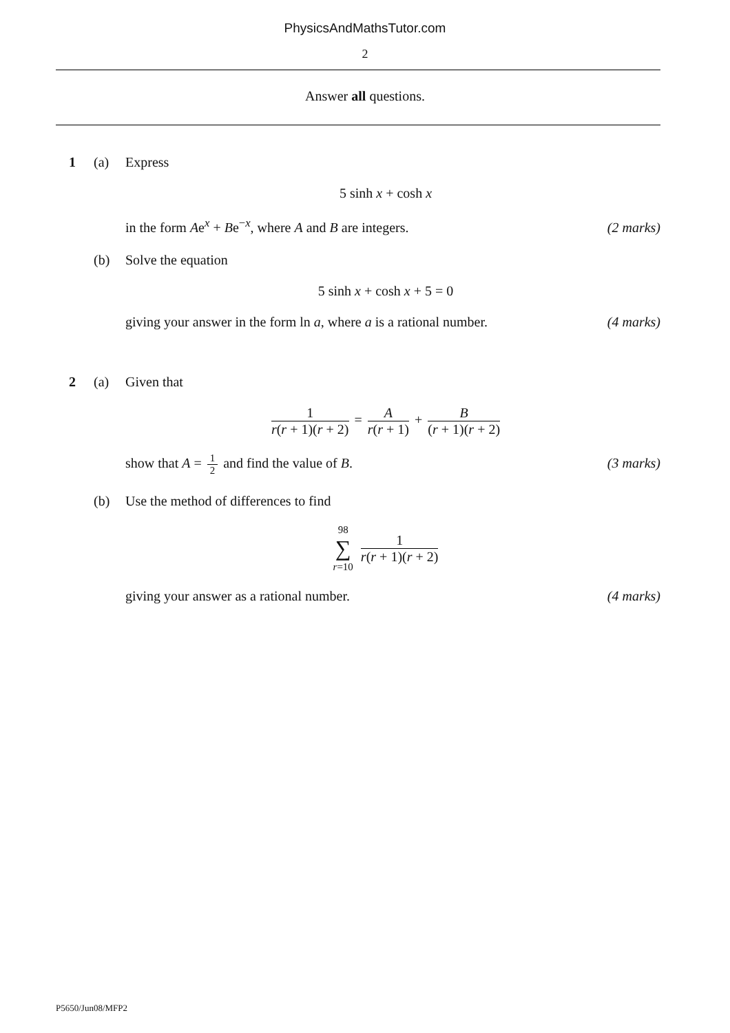PhysicsAndMathsTutor.com
2
Answer all questions.
1 (a) Express
5 sinh x + cosh x
in the form Ae<sup>x</sup> + Be<sup>−x</sup>, where A and B are integers. (2 marks)
(b) Solve the equation
5 sinh x + cosh x + 5 = 0
giving your answer in the form ln a, where a is a rational number. (4 marks)
2 (a) Given that
1 r(r + 1)(r + 2) = A r(r + 1) + B (r + 1)(r + 2)
show that A = 1 2 and find the value of B. (3 marks)
(b) Use the method of differences to find
98 ∑ r=10 1 r(r + 1)(r + 2)
giving your answer as a rational number. (4 marks)
P5650/Jun08/MFP2